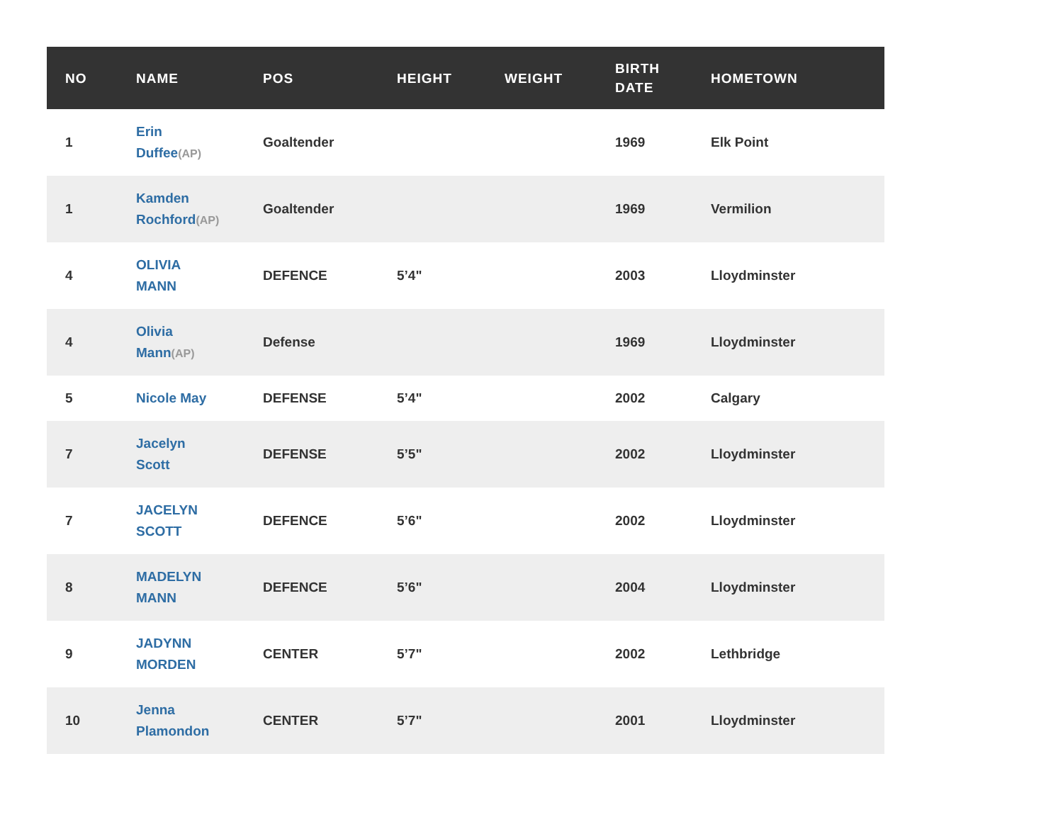| NO | NAME | POS | HEIGHT | WEIGHT | BIRTH DATE | HOMETOWN |
| --- | --- | --- | --- | --- | --- | --- |
| 1 | Erin Duffee (AP) | Goaltender | | | 1969 | Elk Point |
| 1 | Kamden Rochford (AP) | Goaltender | | | 1969 | Vermilion |
| 4 | OLIVIA MANN | DEFENCE | 5’4" | | 2003 | Lloydminster |
| 4 | Olivia Mann (AP) | Defense | | | 1969 | Lloydminster |
| 5 | Nicole May | DEFENSE | 5’4" | | 2002 | Calgary |
| 7 | Jacelyn Scott | DEFENSE | 5’5" | | 2002 | Lloydminster |
| 7 | JACELYN SCOTT | DEFENCE | 5’6" | | 2002 | Lloydminster |
| 8 | MADELYN MANN | DEFENCE | 5’6" | | 2004 | Lloydminster |
| 9 | JADYNN MORDEN | CENTER | 5’7" | | 2002 | Lethbridge |
| 10 | Jenna Plamondon | CENTER | 5’7" | | 2001 | Lloydminster |